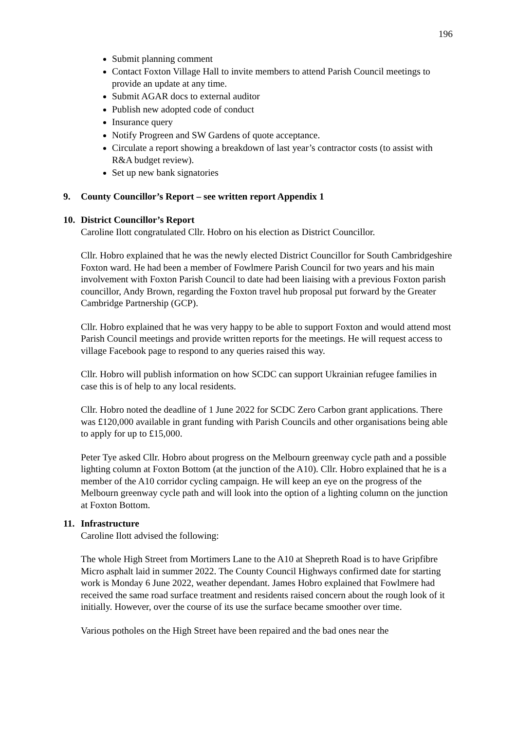196
Submit planning comment
Contact Foxton Village Hall to invite members to attend Parish Council meetings to provide an update at any time.
Submit AGAR docs to external auditor
Publish new adopted code of conduct
Insurance query
Notify Progreen and SW Gardens of quote acceptance.
Circulate a report showing a breakdown of last year’s contractor costs (to assist with R&A budget review).
Set up new bank signatories
9. County Councillor’s Report – see written report Appendix 1
10. District Councillor’s Report
Caroline Ilott congratulated Cllr. Hobro on his election as District Councillor.
Cllr. Hobro explained that he was the newly elected District Councillor for South Cambridgeshire Foxton ward. He had been a member of Fowlmere Parish Council for two years and his main involvement with Foxton Parish Council to date had been liaising with a previous Foxton parish councillor, Andy Brown, regarding the Foxton travel hub proposal put forward by the Greater Cambridge Partnership (GCP).
Cllr. Hobro explained that he was very happy to be able to support Foxton and would attend most Parish Council meetings and provide written reports for the meetings. He will request access to village Facebook page to respond to any queries raised this way.
Cllr. Hobro will publish information on how SCDC can support Ukrainian refugee families in case this is of help to any local residents.
Cllr. Hobro noted the deadline of 1 June 2022 for SCDC Zero Carbon grant applications. There was £120,000 available in grant funding with Parish Councils and other organisations being able to apply for up to £15,000.
Peter Tye asked Cllr. Hobro about progress on the Melbourn greenway cycle path and a possible lighting column at Foxton Bottom (at the junction of the A10). Cllr. Hobro explained that he is a member of the A10 corridor cycling campaign. He will keep an eye on the progress of the Melbourn greenway cycle path and will look into the option of a lighting column on the junction at Foxton Bottom.
11. Infrastructure
Caroline Ilott advised the following:
The whole High Street from Mortimers Lane to the A10 at Shepreth Road is to have Gripfibre Micro asphalt laid in summer 2022. The County Council Highways confirmed date for starting work is Monday 6 June 2022, weather dependant. James Hobro explained that Fowlmere had received the same road surface treatment and residents raised concern about the rough look of it initially. However, over the course of its use the surface became smoother over time.
Various potholes on the High Street have been repaired and the bad ones near the